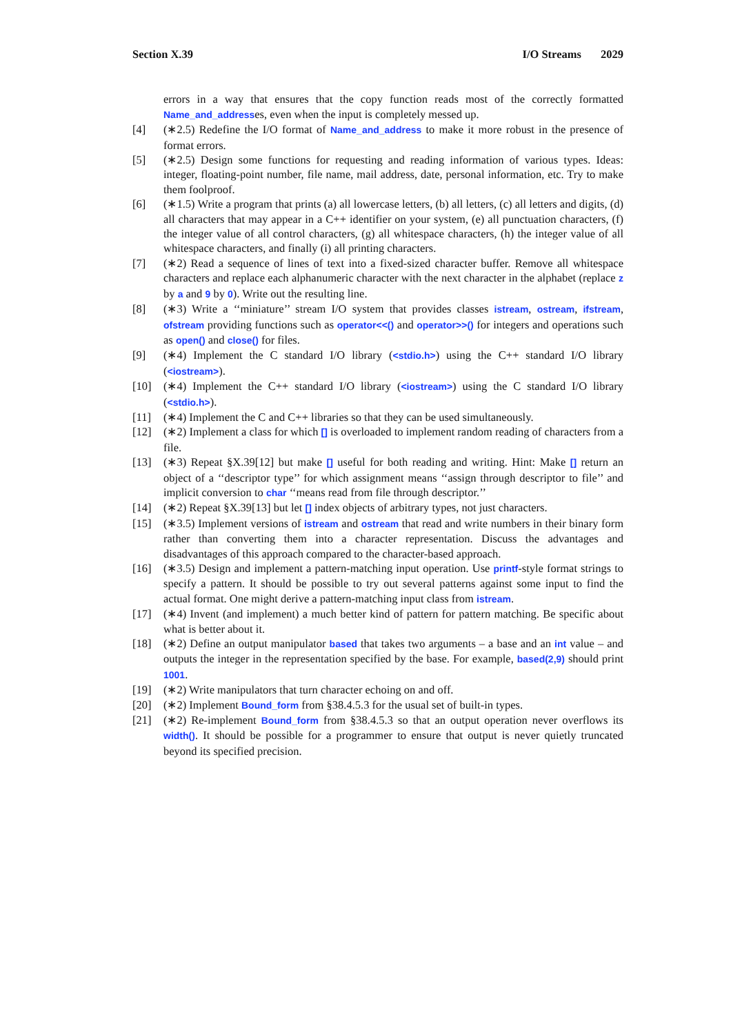Section X.39 I/O Streams 2029
errors in a way that ensures that the copy function reads most of the correctly formatted Name_and_addresses, even when the input is completely messed up.
[4] (∗2.5) Redefine the I/O format of Name_and_address to make it more robust in the presence of format errors.
[5] (∗2.5) Design some functions for requesting and reading information of various types. Ideas: integer, floating-point number, file name, mail address, date, personal information, etc. Try to make them foolproof.
[6] (∗1.5) Write a program that prints (a) all lowercase letters, (b) all letters, (c) all letters and digits, (d) all characters that may appear in a C++ identifier on your system, (e) all punctuation characters, (f) the integer value of all control characters, (g) all whitespace characters, (h) the integer value of all whitespace characters, and finally (i) all printing characters.
[7] (∗2) Read a sequence of lines of text into a fixed-sized character buffer. Remove all whitespace characters and replace each alphanumeric character with the next character in the alphabet (replace z by a and 9 by 0). Write out the resulting line.
[8] (∗3) Write a ‘‘miniature’’ stream I/O system that provides classes istream, ostream, ifstream, ofstream providing functions such as operator<<() and operator>>() for integers and operations such as open() and close() for files.
[9] (∗4) Implement the C standard I/O library (<stdio.h>) using the C++ standard I/O library (<iostream>).
[10] (∗4) Implement the C++ standard I/O library (<iostream>) using the C standard I/O library (<stdio.h>).
[11] (∗4) Implement the C and C++ libraries so that they can be used simultaneously.
[12] (∗2) Implement a class for which [] is overloaded to implement random reading of characters from a file.
[13] (∗3) Repeat §X.39[12] but make [] useful for both reading and writing. Hint: Make [] return an object of a ‘‘descriptor type’’ for which assignment means ‘‘assign through descriptor to file’’ and implicit conversion to char ‘‘means read from file through descriptor.’’
[14] (∗2) Repeat §X.39[13] but let [] index objects of arbitrary types, not just characters.
[15] (∗3.5) Implement versions of istream and ostream that read and write numbers in their binary form rather than converting them into a character representation. Discuss the advantages and disadvantages of this approach compared to the character-based approach.
[16] (∗3.5) Design and implement a pattern-matching input operation. Use printf-style format strings to specify a pattern. It should be possible to try out several patterns against some input to find the actual format. One might derive a pattern-matching input class from istream.
[17] (∗4) Invent (and implement) a much better kind of pattern for pattern matching. Be specific about what is better about it.
[18] (∗2) Define an output manipulator based that takes two arguments – a base and an int value – and outputs the integer in the representation specified by the base. For example, based(2,9) should print 1001.
[19] (∗2) Write manipulators that turn character echoing on and off.
[20] (∗2) Implement Bound_form from §38.4.5.3 for the usual set of built-in types.
[21] (∗2) Re-implement Bound_form from §38.4.5.3 so that an output operation never overflows its width(). It should be possible for a programmer to ensure that output is never quietly truncated beyond its specified precision.